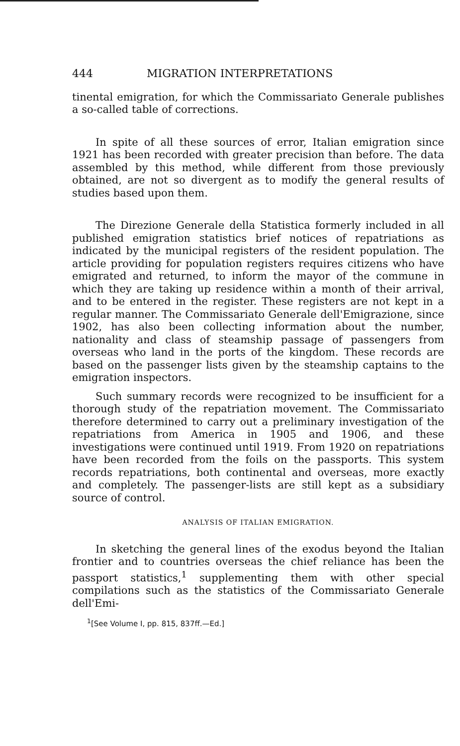444 MIGRATION INTERPRETATIONS
tinental emigration, for which the Commissariato Generale publishes a so-called table of corrections.
In spite of all these sources of error, Italian emigration since 1921 has been recorded with greater precision than before. The data assembled by this method, while different from those previously obtained, are not so divergent as to modify the general results of studies based upon them.
The Direzione Generale della Statistica formerly included in all published emigration statistics brief notices of repatriations as indicated by the municipal registers of the resident population. The article providing for population registers requires citizens who have emigrated and returned, to inform the mayor of the commune in which they are taking up residence within a month of their arrival, and to be entered in the register. These registers are not kept in a regular manner. The Commissariato Generale dell'Emigrazione, since 1902, has also been collecting information about the number, nationality and class of steamship passage of passengers from overseas who land in the ports of the kingdom. These records are based on the passenger lists given by the steamship captains to the emigration inspectors.
Such summary records were recognized to be insufficient for a thorough study of the repatriation movement. The Commissariato therefore determined to carry out a preliminary investigation of the repatriations from America in 1905 and 1906, and these investigations were continued until 1919. From 1920 on repatriations have been recorded from the foils on the passports. This system records repatriations, both continental and overseas, more exactly and completely. The passenger-lists are still kept as a subsidiary source of control.
ANALYSIS OF ITALIAN EMIGRATION.
In sketching the general lines of the exodus beyond the Italian frontier and to countries overseas the chief reliance has been the passport statistics,<sup>1</sup> supplementing them with other special compilations such as the statistics of the Commissariato Generale dell'Emi-
<sup>1</sup> [See Volume I, pp. 815, 837ff.—Ed.]